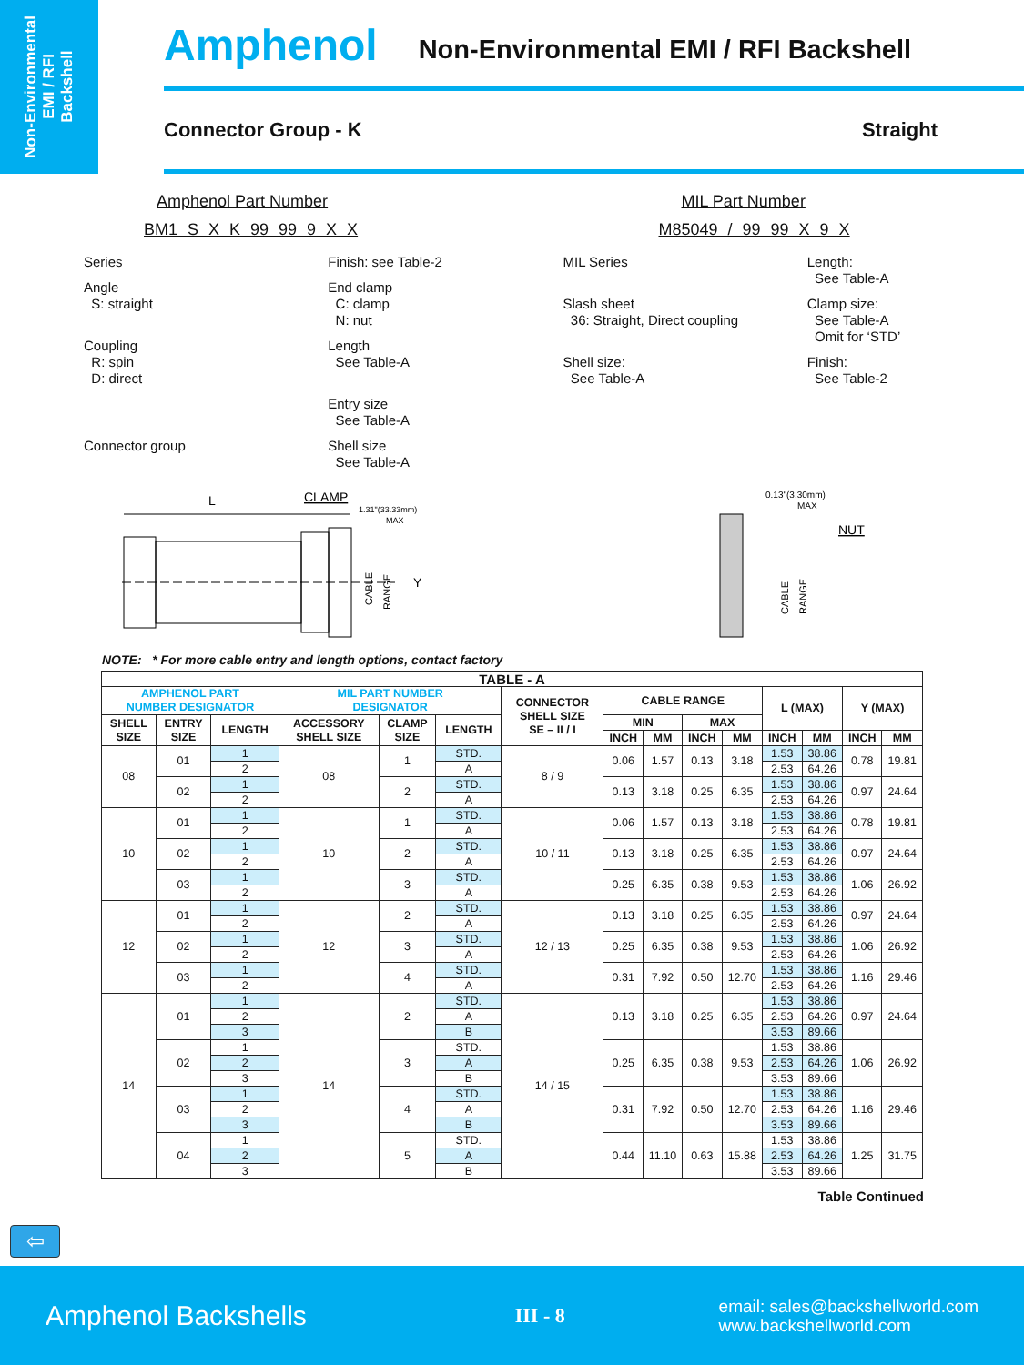Non-Environmental
EMI / RFI
Backshell
Amphenol Non-Environmental EMI / RFI Backshell
Connector Group - K Straight
Amphenol Part Number
BM1 S X K 99 99 9 X X
Series
Finish: see Table-2
Angle
S: straight
End clamp
C: clamp
N: nut
Coupling
R: spin
D: direct
Length
See Table-A
Entry size
See Table-A
Connector group
Shell size
See Table-A
MIL Part Number
M85049 / 99 99 X 9 X
MIL Series
Length:
See Table-A
Slash sheet
36: Straight, Direct coupling
Clamp size:
See Table-A
Omit for ‘STD’
Shell size:
See Table-A
Finish:
See Table-2
L
CLAMP
1.31"(33.33mm)
MAX
CABLE
RANGE
Y
0.13"(3.30mm)
MAX
NUT
CABLE
RANGE
NOTE: * For more cable entry and length options, contact factory
| TABLE - A | | | | | | | | | | | | | | |
| --- | --- | --- | --- | --- | --- | --- | --- | --- | --- | --- | --- | --- | --- | --- |
| AMPHENOL PART NUMBER DESIGNATOR | | | MIL PART NUMBER DESIGNATOR | | | CONNECTOR SHELL SIZE SE – II / I | CABLE RANGE | | | | L (MAX) | | Y (MAX) | |
| SHELL SIZE | ENTRY SIZE | LENGTH | ACCESSORY SHELL SIZE | CLAMP SIZE | LENGTH | | MIN | | MAX | | | | | |
| | | | | | | | INCH | MM | INCH | MM | INCH | MM | INCH | MM |
| 08 | 01 | 1 | 08 | 1 | STD. | 8 / 9 | 0.06 | 1.57 | 0.13 | 3.18 | 1.53 | 38.86 | 0.78 | 19.81 |
| | | 2 | | | A | | | | | | 2.53 | 64.26 | | |
| | 02 | 1 | | 2 | STD. | | 0.13 | 3.18 | 0.25 | 6.35 | 1.53 | 38.86 | 0.97 | 24.64 |
| | | 2 | | | A | | | | | | 2.53 | 64.26 | | |
| 10 | 01 | 1 | 10 | 1 | STD. | 10 / 11 | 0.06 | 1.57 | 0.13 | 3.18 | 1.53 | 38.86 | 0.78 | 19.81 |
| | | 2 | | | A | | | | | | 2.53 | 64.26 | | |
| | 02 | 1 | | 2 | STD. | | 0.13 | 3.18 | 0.25 | 6.35 | 1.53 | 38.86 | 0.97 | 24.64 |
| | | 2 | | | A | | | | | | 2.53 | 64.26 | | |
| | 03 | 1 | | 3 | STD. | | 0.25 | 6.35 | 0.38 | 9.53 | 1.53 | 38.86 | 1.06 | 26.92 |
| | | 2 | | | A | | | | | | 2.53 | 64.26 | | |
| 12 | 01 | 1 | 12 | 2 | STD. | 12 / 13 | 0.13 | 3.18 | 0.25 | 6.35 | 1.53 | 38.86 | 0.97 | 24.64 |
| | | 2 | | | A | | | | | | 2.53 | 64.26 | | |
| | 02 | 1 | | 3 | STD. | | 0.25 | 6.35 | 0.38 | 9.53 | 1.53 | 38.86 | 1.06 | 26.92 |
| | | 2 | | | A | | | | | | 2.53 | 64.26 | | |
| | 03 | 1 | | 4 | STD. | | 0.31 | 7.92 | 0.50 | 12.70 | 1.53 | 38.86 | 1.16 | 29.46 |
| | | 2 | | | A | | | | | | 2.53 | 64.26 | | |
| 14 | 01 | 1 | 14 | 2 | STD. | 14 / 15 | 0.13 | 3.18 | 0.25 | 6.35 | 1.53 | 38.86 | 0.97 | 24.64 |
| | | 2 | | | A | | | | | | 2.53 | 64.26 | | |
| | | 3 | | | B | | | | | | 3.53 | 89.66 | | |
| | 02 | 1 | | 3 | STD. | | 0.25 | 6.35 | 0.38 | 9.53 | 1.53 | 38.86 | 1.06 | 26.92 |
| | | 2 | | | A | | | | | | 2.53 | 64.26 | | |
| | | 3 | | | B | | | | | | 3.53 | 89.66 | | |
| | 03 | 1 | | 4 | STD. | | 0.31 | 7.92 | 0.50 | 12.70 | 1.53 | 38.86 | 1.16 | 29.46 |
| | | 2 | | | A | | | | | | 2.53 | 64.26 | | |
| | | 3 | | | B | | | | | | 3.53 | 89.66 | | |
| | 04 | 1 | | 5 | STD. | | 0.44 | 11.10 | 0.63 | 15.88 | 1.53 | 38.86 | 1.25 | 31.75 |
| | | 2 | | | A | | | | | | 2.53 | 64.26 | | |
| | | 3 | | | B | | | | | | 3.53 | 89.66 | | |
⇦
Table Continued
Amphenol Backshells III - 8 email: sales@backshellworld.com
www.backshellworld.com